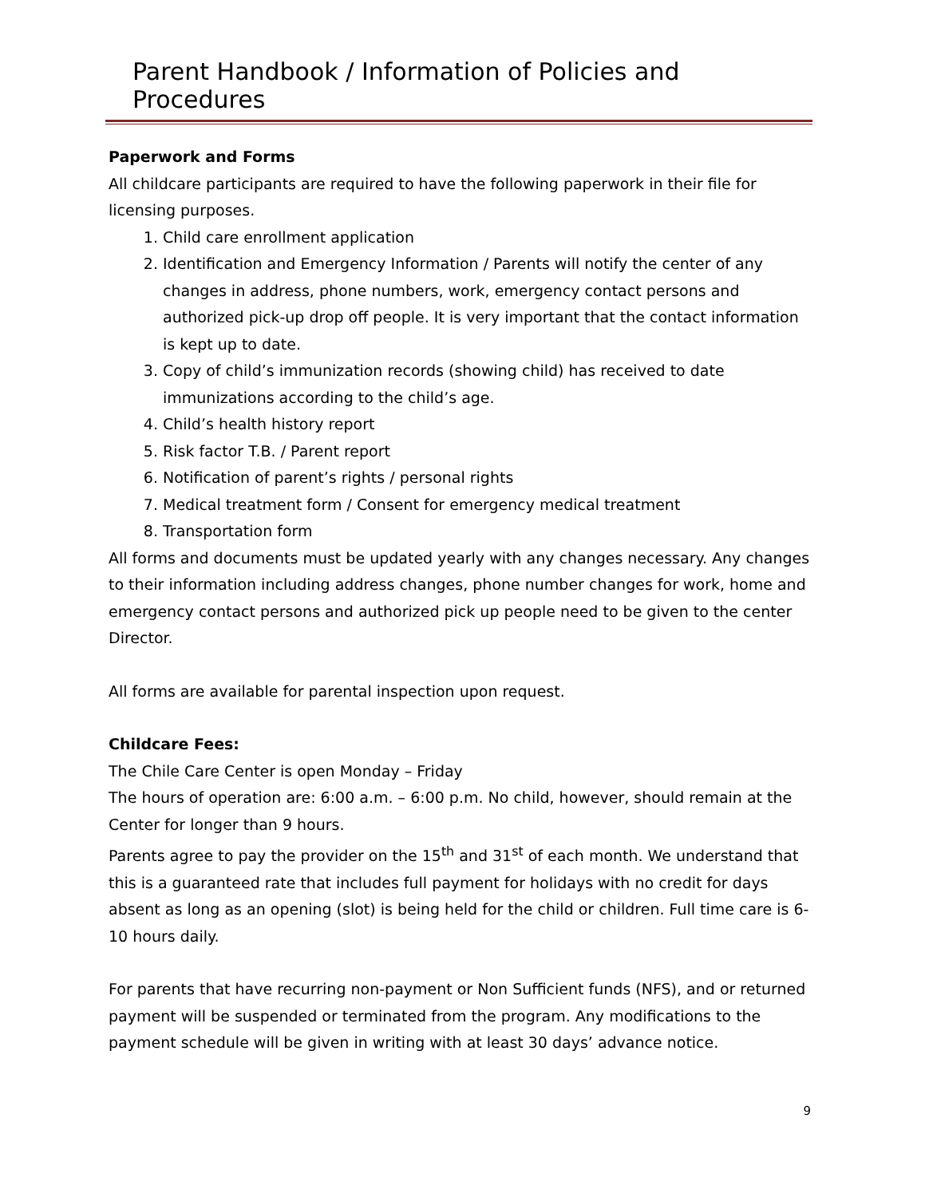Parent Handbook / Information of Policies and Procedures
Paperwork and Forms
All childcare participants are required to have the following paperwork in their file for licensing purposes.
1. Child care enrollment application
2. Identification and Emergency Information / Parents will notify the center of any changes in address, phone numbers, work, emergency contact persons and authorized pick-up drop off people. It is very important that the contact information is kept up to date.
3. Copy of child’s immunization records (showing child) has received to date immunizations according to the child’s age.
4. Child’s health history report
5. Risk factor T.B. / Parent report
6. Notification of parent’s rights / personal rights
7. Medical treatment form / Consent for emergency medical treatment
8. Transportation form
All forms and documents must be updated yearly with any changes necessary. Any changes to their information including address changes, phone number changes for work, home and emergency contact persons and authorized pick up people need to be given to the center Director.
All forms are available for parental inspection upon request.
Childcare Fees:
The Chile Care Center is open Monday – Friday
The hours of operation are: 6:00 a.m. – 6:00 p.m. No child, however, should remain at the Center for longer than 9 hours.
Parents agree to pay the provider on the 15<sup>th</sup> and 31<sup>st</sup> of each month. We understand that this is a guaranteed rate that includes full payment for holidays with no credit for days absent as long as an opening (slot) is being held for the child or children. Full time care is 6-10 hours daily.
For parents that have recurring non-payment or Non Sufficient funds (NFS), and or returned payment will be suspended or terminated from the program. Any modifications to the payment schedule will be given in writing with at least 30 days’ advance notice.
9